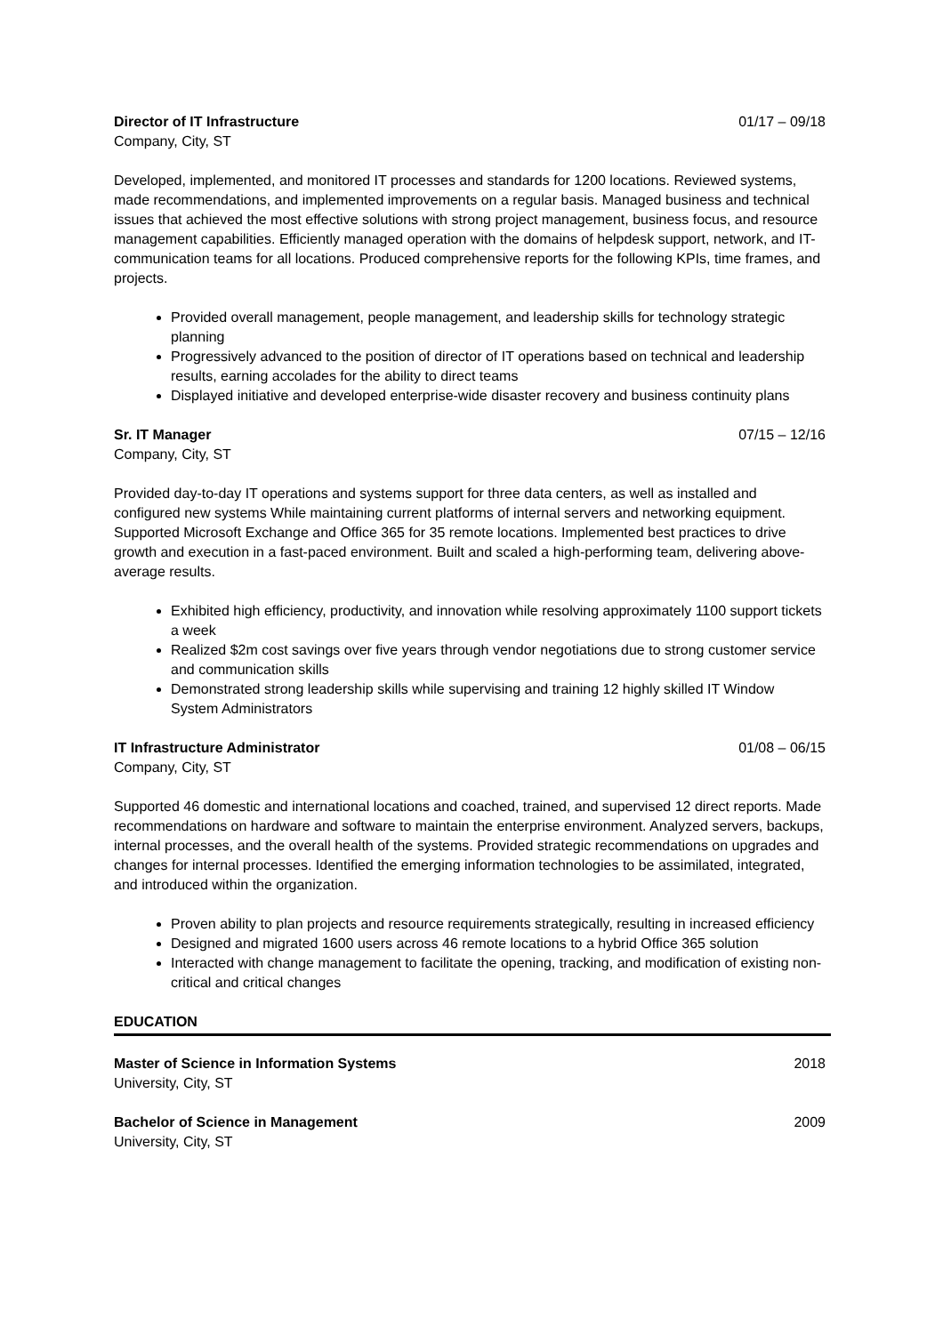Director of IT Infrastructure 01/17 – 09/18
Company, City, ST
Developed, implemented, and monitored IT processes and standards for 1200 locations. Reviewed systems, made recommendations, and implemented improvements on a regular basis. Managed business and technical issues that achieved the most effective solutions with strong project management, business focus, and resource management capabilities. Efficiently managed operation with the domains of helpdesk support, network, and IT-communication teams for all locations. Produced comprehensive reports for the following KPIs, time frames, and projects.
Provided overall management, people management, and leadership skills for technology strategic planning
Progressively advanced to the position of director of IT operations based on technical and leadership results, earning accolades for the ability to direct teams
Displayed initiative and developed enterprise-wide disaster recovery and business continuity plans
Sr. IT Manager 07/15 – 12/16
Company, City, ST
Provided day-to-day IT operations and systems support for three data centers, as well as installed and configured new systems While maintaining current platforms of internal servers and networking equipment. Supported Microsoft Exchange and Office 365 for 35 remote locations. Implemented best practices to drive growth and execution in a fast-paced environment. Built and scaled a high-performing team, delivering above-average results.
Exhibited high efficiency, productivity, and innovation while resolving approximately 1100 support tickets a week
Realized $2m cost savings over five years through vendor negotiations due to strong customer service and communication skills
Demonstrated strong leadership skills while supervising and training 12 highly skilled IT Window System Administrators
IT Infrastructure Administrator 01/08 – 06/15
Company, City, ST
Supported 46 domestic and international locations and coached, trained, and supervised 12 direct reports. Made recommendations on hardware and software to maintain the enterprise environment. Analyzed servers, backups, internal processes, and the overall health of the systems. Provided strategic recommendations on upgrades and changes for internal processes. Identified the emerging information technologies to be assimilated, integrated, and introduced within the organization.
Proven ability to plan projects and resource requirements strategically, resulting in increased efficiency
Designed and migrated 1600 users across 46 remote locations to a hybrid Office 365 solution
Interacted with change management to facilitate the opening, tracking, and modification of existing non-critical and critical changes
EDUCATION
Master of Science in Information Systems 2018
University, City, ST
Bachelor of Science in Management 2009
University, City, ST